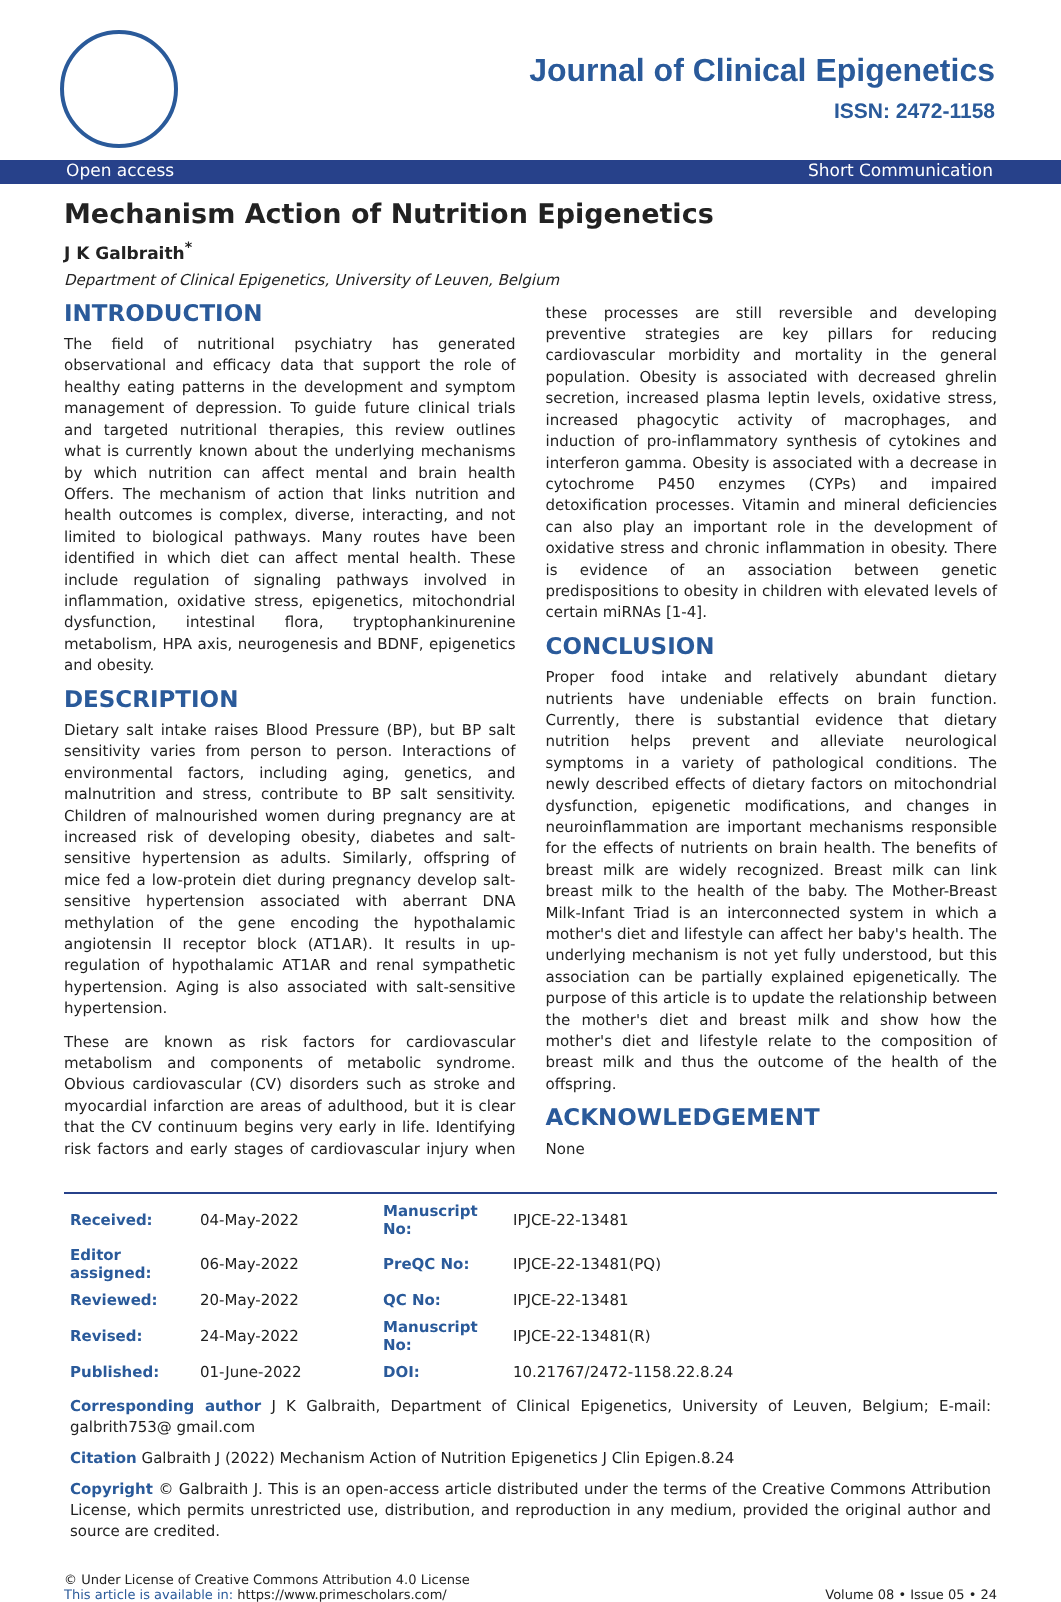Journal of Clinical Epigenetics
ISSN: 2472-1158
Open access Short Communication
Mechanism Action of Nutrition Epigenetics
J K Galbraith<sup>*</sup>
Department of Clinical Epigenetics, University of Leuven, Belgium
INTRODUCTION
The field of nutritional psychiatry has generated observational and efficacy data that support the role of healthy eating patterns in the development and symptom management of depression. To guide future clinical trials and targeted nutritional therapies, this review outlines what is currently known about the underlying mechanisms by which nutrition can affect mental and brain health Offers. The mechanism of action that links nutrition and health outcomes is complex, diverse, interacting, and not limited to biological pathways. Many routes have been identified in which diet can affect mental health. These include regulation of signaling pathways involved in inflammation, oxidative stress, epigenetics, mitochondrial dysfunction, intestinal flora, tryptophankinurenine metabolism, HPA axis, neurogenesis and BDNF, epigenetics and obesity.
DESCRIPTION
Dietary salt intake raises Blood Pressure (BP), but BP salt sensitivity varies from person to person. Interactions of environmental factors, including aging, genetics, and malnutrition and stress, contribute to BP salt sensitivity. Children of malnourished women during pregnancy are at increased risk of developing obesity, diabetes and salt-sensitive hypertension as adults. Similarly, offspring of mice fed a low-protein diet during pregnancy develop salt-sensitive hypertension associated with aberrant DNA methylation of the gene encoding the hypothalamic angiotensin II receptor block (AT1AR). It results in up-regulation of hypothalamic AT1AR and renal sympathetic hypertension. Aging is also associated with salt-sensitive hypertension.
These are known as risk factors for cardiovascular metabolism and components of metabolic syndrome. Obvious cardiovascular (CV) disorders such as stroke and myocardial infarction are areas of adulthood, but it is clear that the CV continuum begins very early in life. Identifying risk factors and early stages of cardiovascular injury when these processes are still reversible and developing preventive strategies are key pillars for reducing cardiovascular morbidity and mortality in the general population. Obesity is associated with decreased ghrelin secretion, increased plasma leptin levels, oxidative stress, increased phagocytic activity of macrophages, and induction of pro-inflammatory synthesis of cytokines and interferon gamma. Obesity is associated with a decrease in cytochrome P450 enzymes (CYPs) and impaired detoxification processes. Vitamin and mineral deficiencies can also play an important role in the development of oxidative stress and chronic inflammation in obesity. There is evidence of an association between genetic predispositions to obesity in children with elevated levels of certain miRNAs [1-4].
CONCLUSION
Proper food intake and relatively abundant dietary nutrients have undeniable effects on brain function. Currently, there is substantial evidence that dietary nutrition helps prevent and alleviate neurological symptoms in a variety of pathological conditions. The newly described effects of dietary factors on mitochondrial dysfunction, epigenetic modifications, and changes in neuroinflammation are important mechanisms responsible for the effects of nutrients on brain health. The benefits of breast milk are widely recognized. Breast milk can link breast milk to the health of the baby. The Mother-Breast Milk-Infant Triad is an interconnected system in which a mother's diet and lifestyle can affect her baby's health. The underlying mechanism is not yet fully understood, but this association can be partially explained epigenetically. The purpose of this article is to update the relationship between the mother's diet and breast milk and show how the mother's diet and lifestyle relate to the composition of breast milk and thus the outcome of the health of the offspring.
ACKNOWLEDGEMENT
None
| Received: | 04-May-2022 | Manuscript No: | IPJCE-22-13481 |
| Editor assigned: | 06-May-2022 | PreQC No: | IPJCE-22-13481(PQ) |
| Reviewed: | 20-May-2022 | QC No: | IPJCE-22-13481 |
| Revised: | 24-May-2022 | Manuscript No: | IPJCE-22-13481(R) |
| Published: | 01-June-2022 | DOI: | 10.21767/2472-1158.22.8.24 |
Corresponding author J K Galbraith, Department of Clinical Epigenetics, University of Leuven, Belgium; E-mail: galbrith753@ gmail.com
Citation Galbraith J (2022) Mechanism Action of Nutrition Epigenetics J Clin Epigen.8.24
Copyright © Galbraith J. This is an open-access article distributed under the terms of the Creative Commons Attribution License, which permits unrestricted use, distribution, and reproduction in any medium, provided the original author and source are credited.
© Under License of Creative Commons Attribution 4.0 License
This article is available in: https://www.primescholars.com/
Volume 08 • Issue 05 • 24